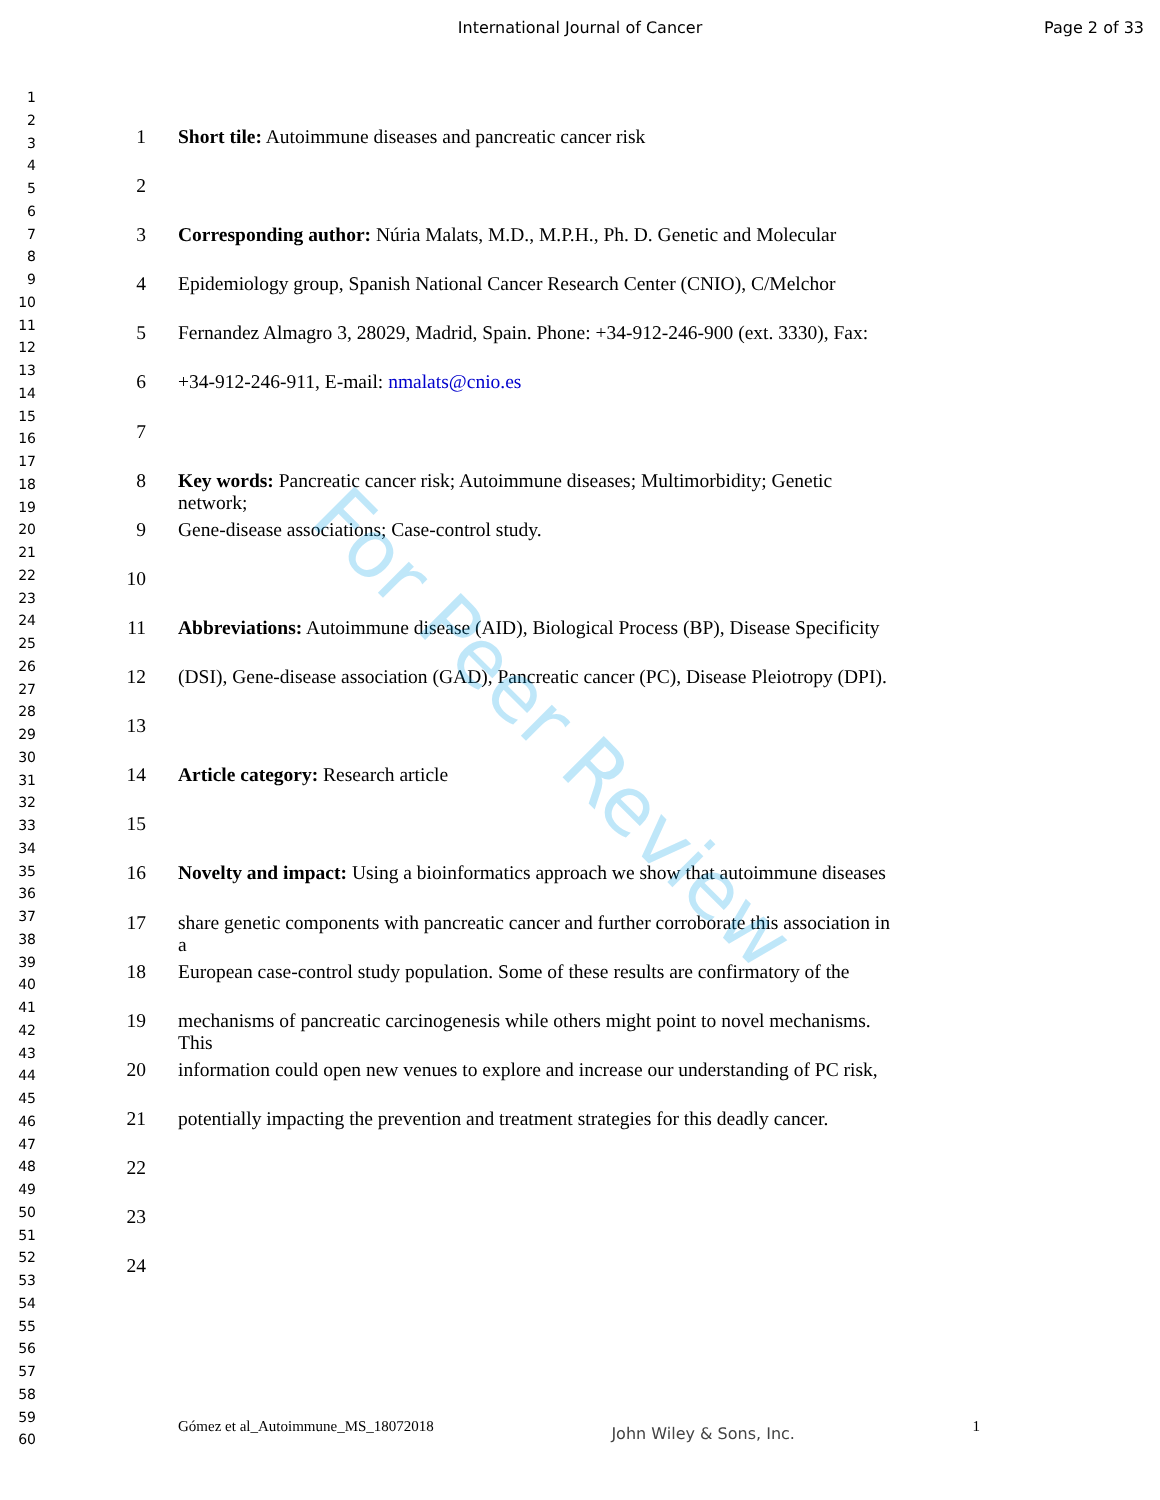International Journal of Cancer
Page 2 of 33
For Peer Review
1
2
3
4
5
6
7
8
9
10
11
12
13
14
15
16
17
18
19
20
21
22
23
24
25
26
27
28
29
30
31
32
33
34
35
36
37
38
39
40
41
42
43
44
45
46
47
48
49
50
51
52
53
54
55
56
57
58
59
60
1 Short tile: Autoimmune diseases and pancreatic cancer risk
2
3 Corresponding author: Núria Malats, M.D., M.P.H., Ph. D. Genetic and Molecular
4 Epidemiology group, Spanish National Cancer Research Center (CNIO), C/Melchor
5 Fernandez Almagro 3, 28029, Madrid, Spain. Phone: +34-912-246-900 (ext. 3330), Fax:
6 +34-912-246-911, E-mail: nmalats@cnio.es
7
8 Key words: Pancreatic cancer risk; Autoimmune diseases; Multimorbidity; Genetic network;
9 Gene-disease associations; Case-control study.
10
11 Abbreviations: Autoimmune disease (AID), Biological Process (BP), Disease Specificity
12 (DSI), Gene-disease association (GAD), Pancreatic cancer (PC), Disease Pleiotropy (DPI).
13
14 Article category: Research article
15
16 Novelty and impact: Using a bioinformatics approach we show that autoimmune diseases
17 share genetic components with pancreatic cancer and further corroborate this association in a
18 European case-control study population. Some of these results are confirmatory of the
19 mechanisms of pancreatic carcinogenesis while others might point to novel mechanisms. This
20 information could open new venues to explore and increase our understanding of PC risk,
21 potentially impacting the prevention and treatment strategies for this deadly cancer.
22
23
24
Gómez et al_Autoimmune_MS_18072018 John Wiley & Sons, Inc. 1